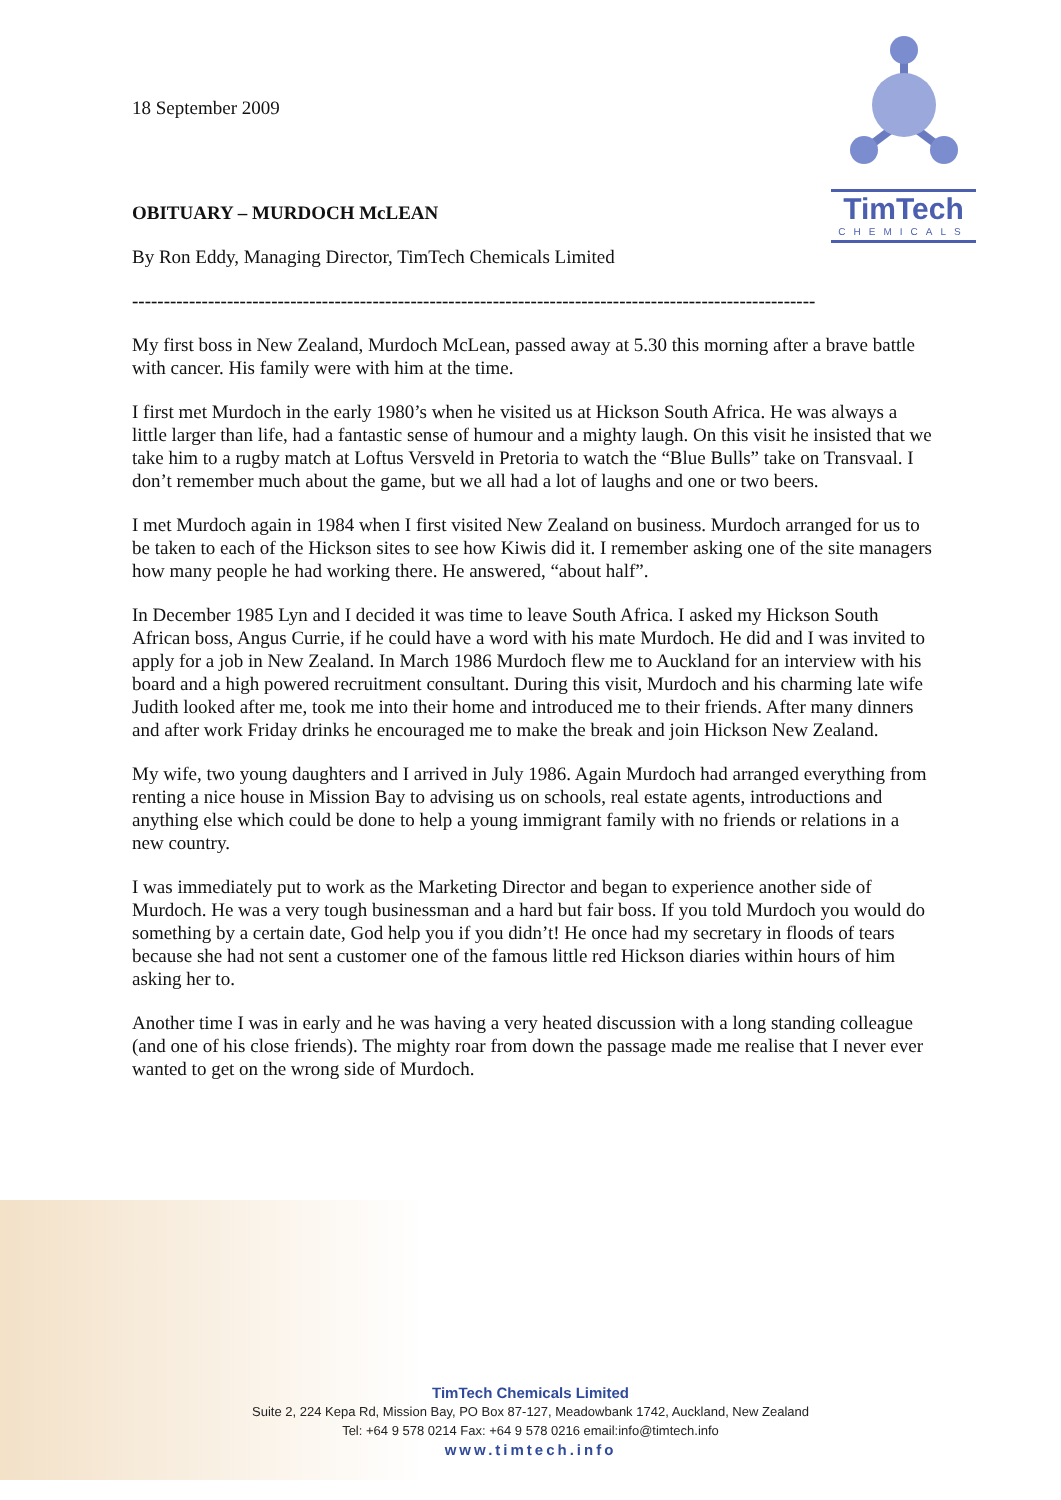TimTech
CHEMICALS
18 September 2009
OBITUARY – MURDOCH McLEAN
By Ron Eddy, Managing Director, TimTech Chemicals Limited
------------------------------------------------------------------------------------------------------------
My first boss in New Zealand, Murdoch McLean, passed away at 5.30 this morning after a brave battle with cancer. His family were with him at the time.
I first met Murdoch in the early 1980’s when he visited us at Hickson South Africa. He was always a little larger than life, had a fantastic sense of humour and a mighty laugh. On this visit he insisted that we take him to a rugby match at Loftus Versveld in Pretoria to watch the “Blue Bulls” take on Transvaal. I don’t remember much about the game, but we all had a lot of laughs and one or two beers.
I met Murdoch again in 1984 when I first visited New Zealand on business. Murdoch arranged for us to be taken to each of the Hickson sites to see how Kiwis did it. I remember asking one of the site managers how many people he had working there. He answered, “about half”.
In December 1985 Lyn and I decided it was time to leave South Africa. I asked my Hickson South African boss, Angus Currie, if he could have a word with his mate Murdoch. He did and I was invited to apply for a job in New Zealand. In March 1986 Murdoch flew me to Auckland for an interview with his board and a high powered recruitment consultant. During this visit, Murdoch and his charming late wife Judith looked after me, took me into their home and introduced me to their friends. After many dinners and after work Friday drinks he encouraged me to make the break and join Hickson New Zealand.
My wife, two young daughters and I arrived in July 1986. Again Murdoch had arranged everything from renting a nice house in Mission Bay to advising us on schools, real estate agents, introductions and anything else which could be done to help a young immigrant family with no friends or relations in a new country.
I was immediately put to work as the Marketing Director and began to experience another side of Murdoch. He was a very tough businessman and a hard but fair boss. If you told Murdoch you would do something by a certain date, God help you if you didn’t! He once had my secretary in floods of tears because she had not sent a customer one of the famous little red Hickson diaries within hours of him asking her to.
Another time I was in early and he was having a very heated discussion with a long standing colleague (and one of his close friends). The mighty roar from down the passage made me realise that I never ever wanted to get on the wrong side of Murdoch.
TimTech Chemicals Limited
Suite 2, 224 Kepa Rd, Mission Bay, PO Box 87-127, Meadowbank 1742, Auckland, New Zealand
Tel: +64 9 578 0214 Fax: +64 9 578 0216 email:info@timtech.info
www.timtech.info